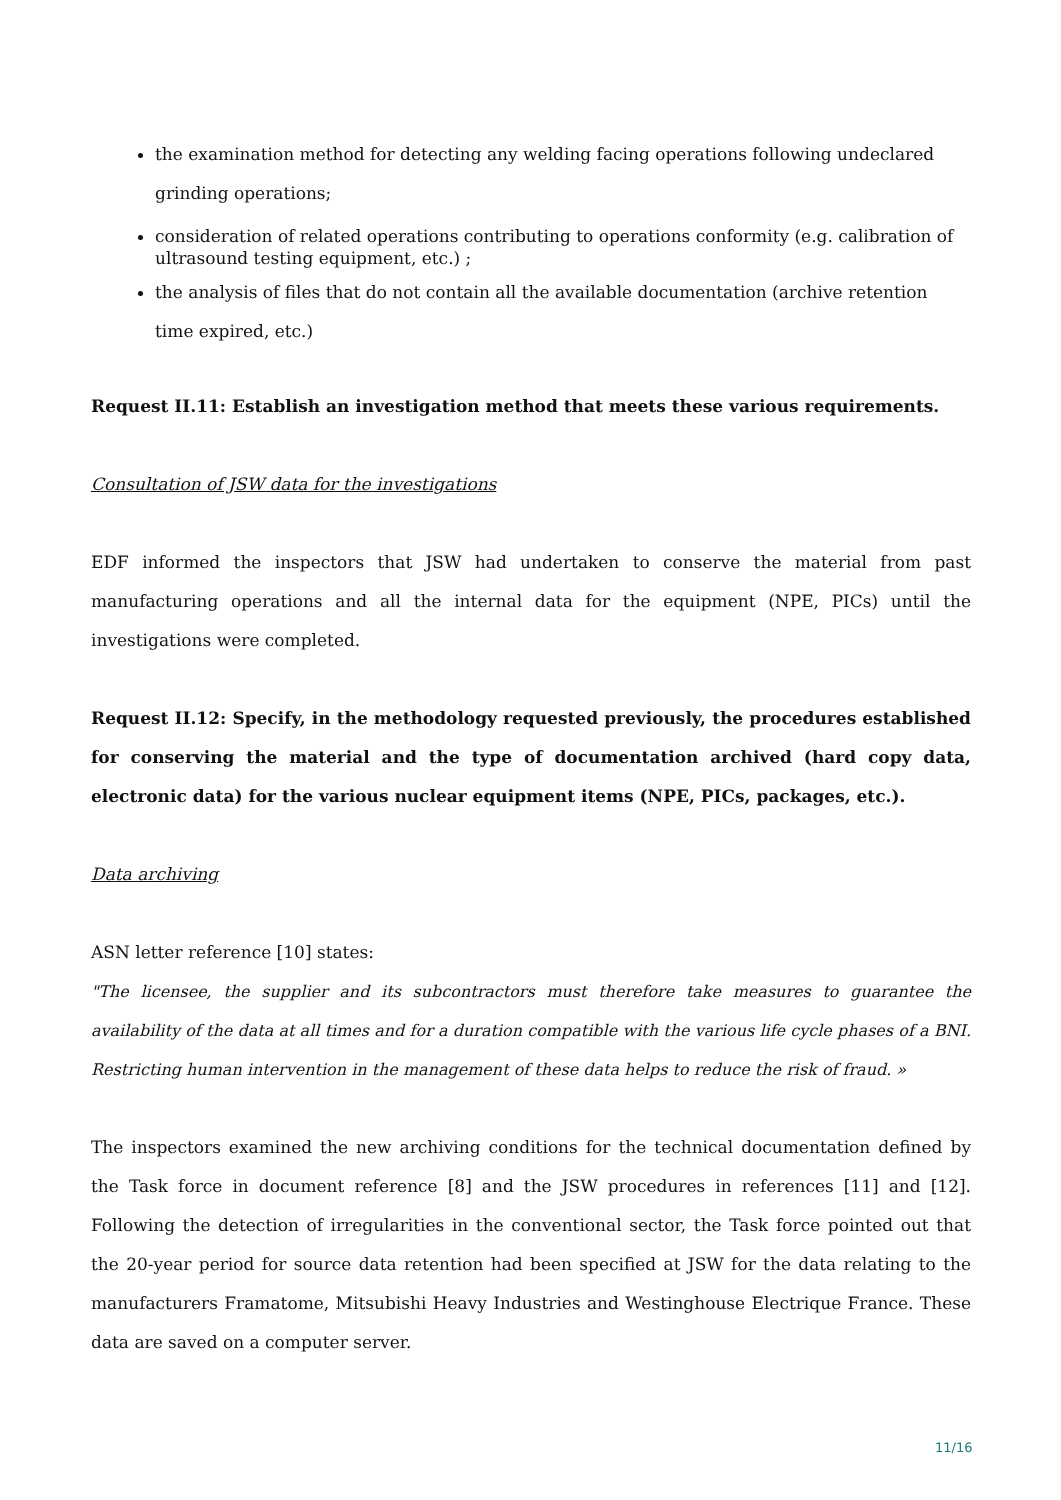the examination method for detecting any welding facing operations following undeclared grinding operations;
consideration of related operations contributing to operations conformity (e.g. calibration of ultrasound testing equipment, etc.) ;
the analysis of files that do not contain all the available documentation (archive retention time expired, etc.)
Request II.11: Establish an investigation method that meets these various requirements.
Consultation of JSW data for the investigations
EDF informed the inspectors that JSW had undertaken to conserve the material from past manufacturing operations and all the internal data for the equipment (NPE, PICs) until the investigations were completed.
Request II.12: Specify, in the methodology requested previously, the procedures established for conserving the material and the type of documentation archived (hard copy data, electronic data) for the various nuclear equipment items (NPE, PICs, packages, etc.).
Data archiving
ASN letter reference [10] states:
"The licensee, the supplier and its subcontractors must therefore take measures to guarantee the availability of the data at all times and for a duration compatible with the various life cycle phases of a BNI. Restricting human intervention in the management of these data helps to reduce the risk of fraud. »
The inspectors examined the new archiving conditions for the technical documentation defined by the Task force in document reference [8] and the JSW procedures in references [11] and [12]. Following the detection of irregularities in the conventional sector, the Task force pointed out that the 20-year period for source data retention had been specified at JSW for the data relating to the manufacturers Framatome, Mitsubishi Heavy Industries and Westinghouse Electrique France. These data are saved on a computer server.
11/16